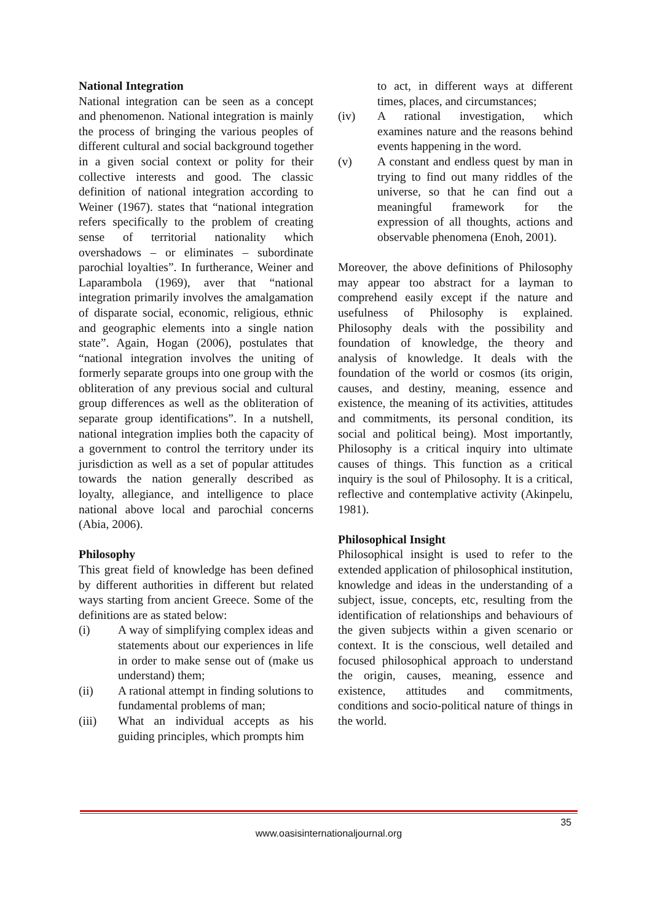National Integration
National integration can be seen as a concept and phenomenon. National integration is mainly the process of bringing the various peoples of different cultural and social background together in a given social context or polity for their collective interests and good. The classic definition of national integration according to Weiner (1967). states that “national integration refers specifically to the problem of creating sense of territorial nationality which overshadows – or eliminates – subordinate parochial loyalties”. In furtherance, Weiner and Laparambola (1969), aver that “national integration primarily involves the amalgamation of disparate social, economic, religious, ethnic and geographic elements into a single nation state”. Again, Hogan (2006), postulates that “national integration involves the uniting of formerly separate groups into one group with the obliteration of any previous social and cultural group differences as well as the obliteration of separate group identifications”. In a nutshell, national integration implies both the capacity of a government to control the territory under its jurisdiction as well as a set of popular attitudes towards the nation generally described as loyalty, allegiance, and intelligence to place national above local and parochial concerns (Abia, 2006).
Philosophy
This great field of knowledge has been defined by different authorities in different but related ways starting from ancient Greece. Some of the definitions are as stated below:
(i) A way of simplifying complex ideas and statements about our experiences in life in order to make sense out of (make us understand) them;
(ii) A rational attempt in finding solutions to fundamental problems of man;
(iii) What an individual accepts as his guiding principles, which prompts him
to act, in different ways at different times, places, and circumstances;
(iv) A rational investigation, which examines nature and the reasons behind events happening in the word.
(v) A constant and endless quest by man in trying to find out many riddles of the universe, so that he can find out a meaningful framework for the expression of all thoughts, actions and observable phenomena (Enoh, 2001).
Moreover, the above definitions of Philosophy may appear too abstract for a layman to comprehend easily except if the nature and usefulness of Philosophy is explained. Philosophy deals with the possibility and foundation of knowledge, the theory and analysis of knowledge. It deals with the foundation of the world or cosmos (its origin, causes, and destiny, meaning, essence and existence, the meaning of its activities, attitudes and commitments, its personal condition, its social and political being). Most importantly, Philosophy is a critical inquiry into ultimate causes of things. This function as a critical inquiry is the soul of Philosophy. It is a critical, reflective and contemplative activity (Akinpelu, 1981).
Philosophical Insight
Philosophical insight is used to refer to the extended application of philosophical institution, knowledge and ideas in the understanding of a subject, issue, concepts, etc, resulting from the identification of relationships and behaviours of the given subjects within a given scenario or context. It is the conscious, well detailed and focused philosophical approach to understand the origin, causes, meaning, essence and existence, attitudes and commitments, conditions and socio-political nature of things in the world.
35
www.oasisinternationaljournal.org